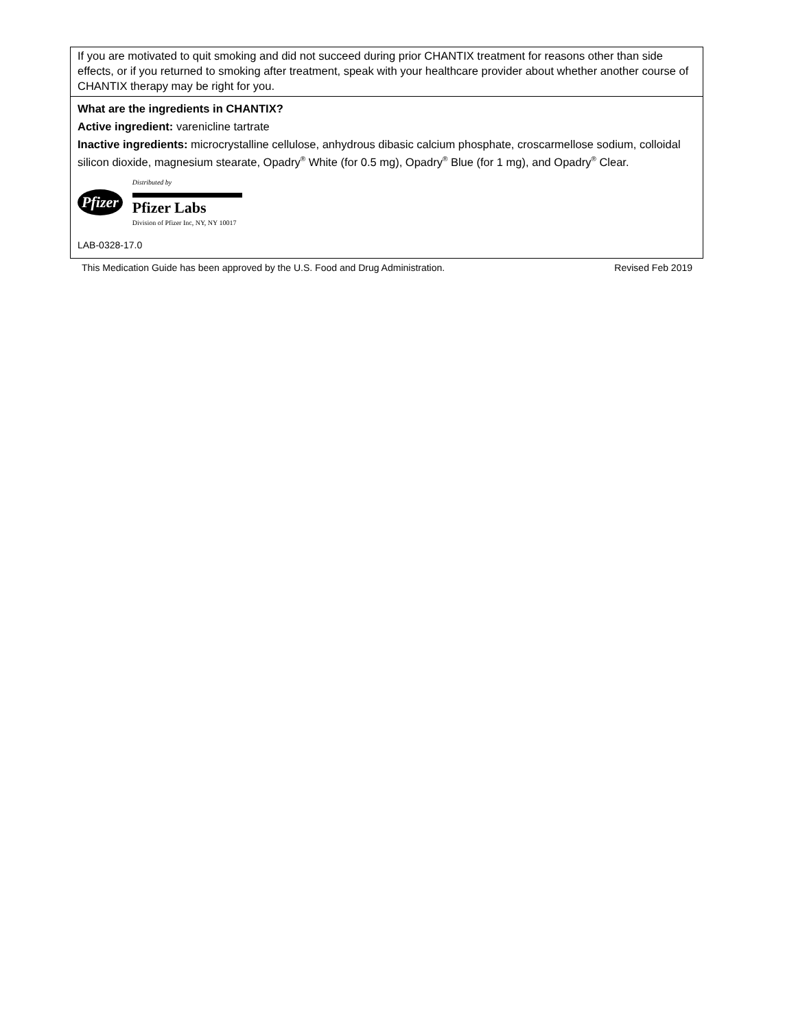| If you are motivated to quit smoking and did not succeed during prior CHANTIX treatment for reasons other than side effects, or if you returned to smoking after treatment, speak with your healthcare provider about whether another course of CHANTIX therapy may be right for you. |
| What are the ingredients in CHANTIX? Active ingredient: varenicline tartrate Inactive ingredients: microcrystalline cellulose, anhydrous dibasic calcium phosphate, croscarmellose sodium, colloidal silicon dioxide, magnesium stearate, Opadry<sup>®</sup> White (for 0.5 mg), Opadry<sup>®</sup> Blue (for 1 mg), and Opadry<sup>®</sup> Clear. Pfizer Distributed by Pfizer Labs Division of Pfizer Inc, NY, NY 10017 LAB-0328-17.0 |
This Medication Guide has been approved by the U.S. Food and Drug Administration. Revised Feb 2019